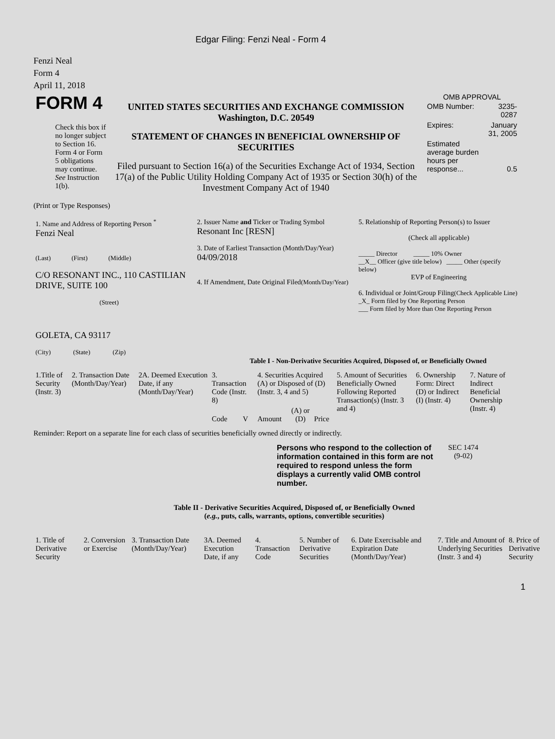Edgar Filing: Fenzi Neal - Form 4
Fenzi Neal
Form 4
April 11, 2018
| FORM 4 Check this box if no longer subject to Section 16. Form 4 or Form 5 obligations may continue. See Instruction 1(b). | UNITED STATES SECURITIES AND EXCHANGE COMMISSION Washington, D.C. 20549 STATEMENT OF CHANGES IN BENEFICIAL OWNERSHIP OF SECURITIES Filed pursuant to Section 16(a) of the Securities Exchange Act of 1934, Section 17(a) of the Public Utility Holding Company Act of 1935 or Section 30(h) of the Investment Company Act of 1940 | OMB APPROVAL / OMB Number: / 3235-0287 / / Expires: / January 31, 2005 / / Estimated average burden hours per response... / 0.5 / |
(Print or Type Responses)
| 1. Name and Address of Reporting Person <sup>*</sup> Fenzi Neal (Last) (First) (Middle) C/O RESONANT INC., 110 CASTILIAN DRIVE, SUITE 100 (Street) GOLETA, CA 93117 (City) (State) (Zip) | 2. Issuer Name and Ticker or Trading Symbol Resonant Inc [RESN] 3. Date of Earliest Transaction (Month/Day/Year) 04/09/2018 4. If Amendment, Date Original Filed (Month/Day/Year) | 5. Relationship of Reporting Person(s) to Issuer (Check all applicable) _____ Director _____ 10% Owner __X__ Officer (give title below) _____ Other (specify below) EVP of Engineering 6. Individual or Joint/Group Filing (Check Applicable Line) _X_ Form filed by One Reporting Person ___ Form filed by More than One Reporting Person |
Table I - Non-Derivative Securities Acquired, Disposed of, or Beneficially Owned
| 1.Title of Security (Instr. 3) | 2. Transaction Date (Month/Day/Year) | 2A. Deemed Execution Date, if any (Month/Day/Year) | 3. Transaction Code (Instr. 8) | | 4. Securities Acquired (A) or Disposed of (D) (Instr. 3, 4 and 5) | | | 5. Amount of Securities Beneficially Owned Following Reported Transaction(s) (Instr. 3 and 4) | 6. Ownership Form: Direct (D) or Indirect (I) (Instr. 4) | 7. Nature of Indirect Beneficial Ownership (Instr. 4) |
| --- | --- | --- | --- | --- | --- | --- | --- | --- | --- | --- |
| | | | Code | V | Amount | (A) or (D) | Price | | | |
Reminder: Report on a separate line for each class of securities beneficially owned directly or indirectly.
| Persons who respond to the collection of information contained in this form are not required to respond unless the form displays a currently valid OMB control number. | SEC 1474 (9-02) |
Table II - Derivative Securities Acquired, Disposed of, or Beneficially Owned
(e.g., puts, calls, warrants, options, convertible securities)
| 1. Title of Derivative Security | 2. Conversion or Exercise | 3. Transaction Date (Month/Day/Year) | 3A. Deemed Execution Date, if any | 4. Transaction Code | 5. Number of Derivative Securities | 6. Date Exercisable and Expiration Date (Month/Day/Year) | 7. Title and Amount of Underlying Securities (Instr. 3 and 4) | 8. Price of Derivative Security |
| --- | --- | --- | --- | --- | --- | --- | --- | --- |
1